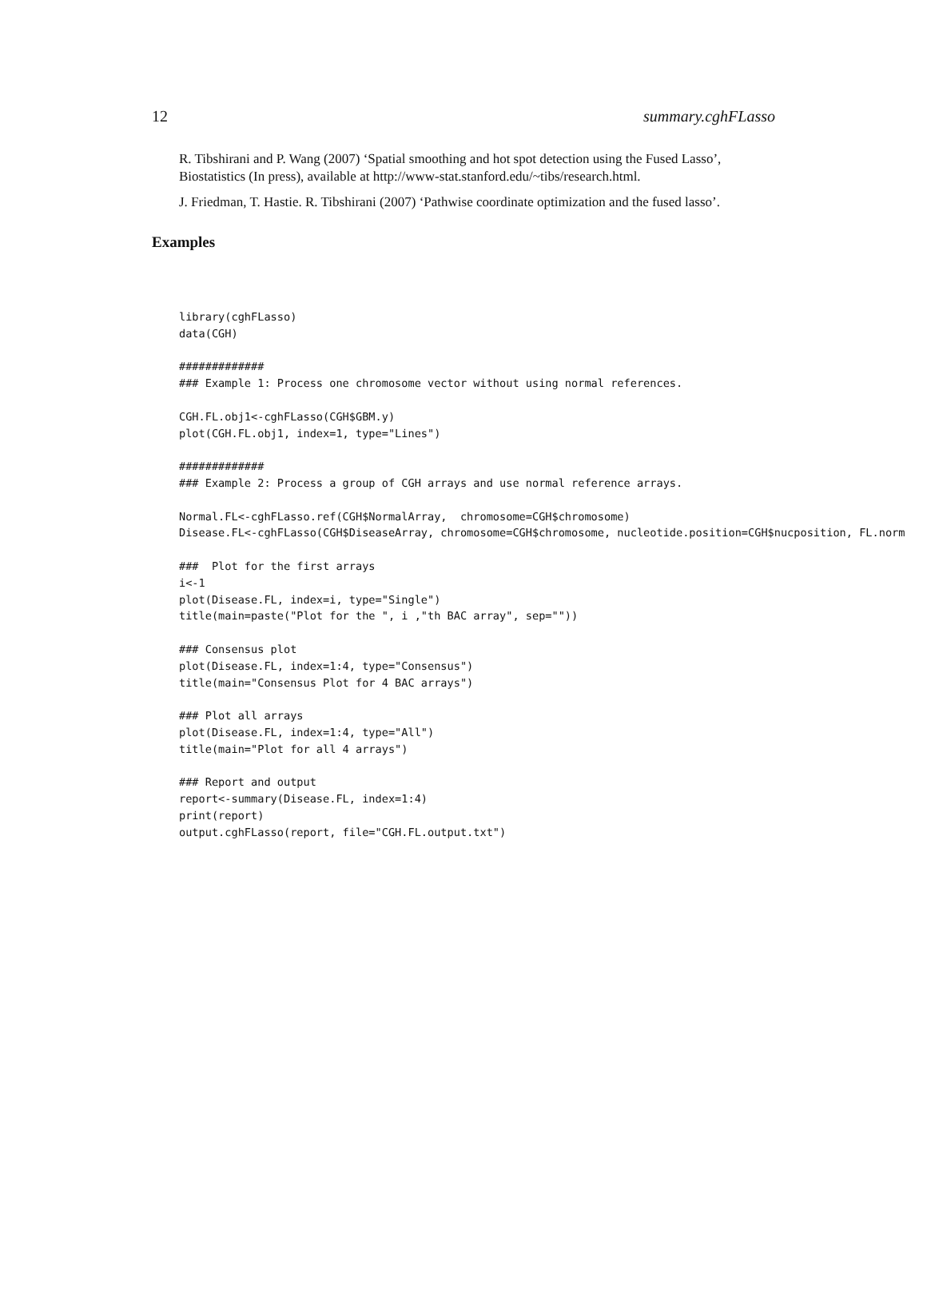12 summary.cghFLasso
R. Tibshirani and P. Wang (2007) ‘Spatial smoothing and hot spot detection using the Fused Lasso’, Biostatistics (In press), available at http://www-stat.stanford.edu/~tibs/research.html.
J. Friedman, T. Hastie. R. Tibshirani (2007) ‘Pathwise coordinate optimization and the fused lasso’.
Examples
library(cghFLasso)
data(CGH)

#############
### Example 1: Process one chromosome vector without using normal references.

CGH.FL.obj1<-cghFLasso(CGH$GBM.y)
plot(CGH.FL.obj1, index=1, type="Lines")

#############
### Example 2: Process a group of CGH arrays and use normal reference arrays.

Normal.FL<-cghFLasso.ref(CGH$NormalArray,  chromosome=CGH$chromosome)
Disease.FL<-cghFLasso(CGH$DiseaseArray, chromosome=CGH$chromosome, nucleotide.position=CGH$nucposition, FL.norm

###  Plot for the first arrays
i<-1
plot(Disease.FL, index=i, type="Single")
title(main=paste("Plot for the ", i ,"th BAC array", sep=""))

### Consensus plot
plot(Disease.FL, index=1:4, type="Consensus")
title(main="Consensus Plot for 4 BAC arrays")

### Plot all arrays
plot(Disease.FL, index=1:4, type="All")
title(main="Plot for all 4 arrays")

### Report and output
report<-summary(Disease.FL, index=1:4)
print(report)
output.cghFLasso(report, file="CGH.FL.output.txt")